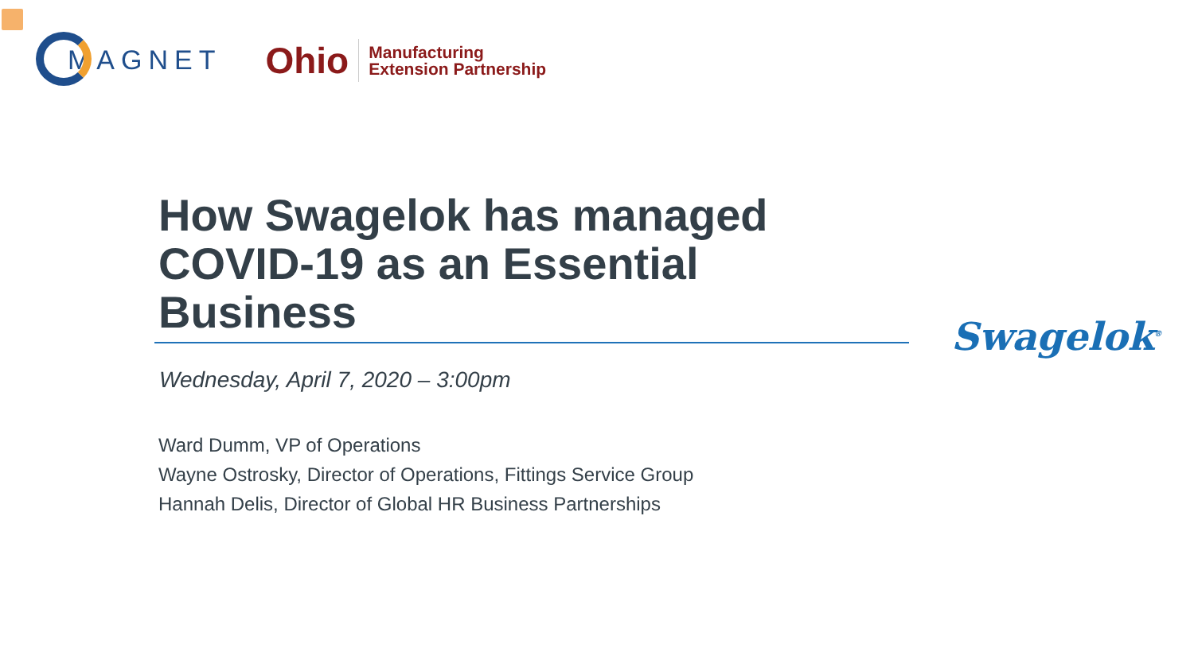MAGNET Ohio Manufacturing
Extension Partnership
How Swagelok has managed
COVID-19 as an Essential
Business
Swagelok<sup>®</sup>
Wednesday, April 7, 2020 – 3:00pm
Ward Dumm, VP of Operations
Wayne Ostrosky, Director of Operations, Fittings Service Group
Hannah Delis, Director of Global HR Business Partnerships